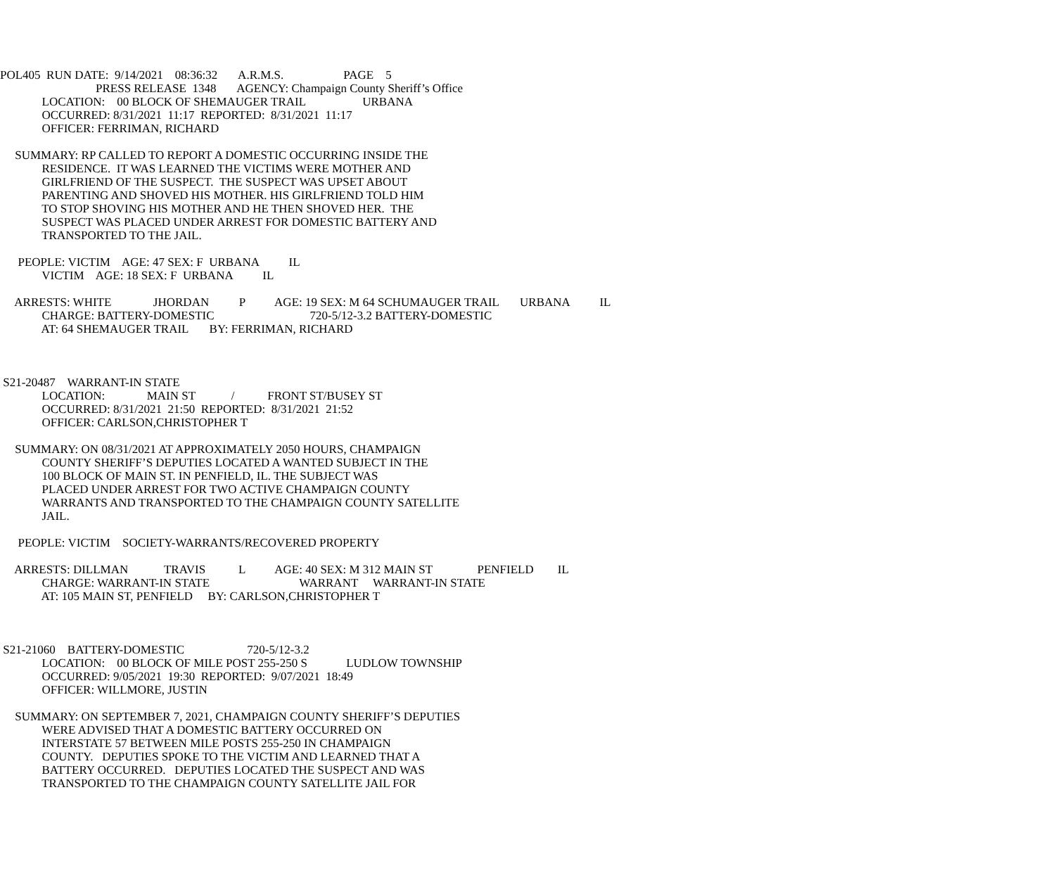POL405 RUN DATE: 9/14/2021 08:36:32 A.R.M.S. PAGE 5
PRESS RELEASE 1348 AGENCY: Champaign County Sheriff’s Office
LOCATION: 00 BLOCK OF SHEMAUGER TRAIL URBANA
OCCURRED: 8/31/2021 11:17 REPORTED: 8/31/2021 11:17
OFFICER: FERRIMAN, RICHARD
SUMMARY: RP CALLED TO REPORT A DOMESTIC OCCURRING INSIDE THE
RESIDENCE. IT WAS LEARNED THE VICTIMS WERE MOTHER AND
GIRLFRIEND OF THE SUSPECT. THE SUSPECT WAS UPSET ABOUT
PARENTING AND SHOVED HIS MOTHER. HIS GIRLFRIEND TOLD HIM
TO STOP SHOVING HIS MOTHER AND HE THEN SHOVED HER. THE
SUSPECT WAS PLACED UNDER ARREST FOR DOMESTIC BATTERY AND
TRANSPORTED TO THE JAIL.
PEOPLE: VICTIM AGE: 47 SEX: F URBANA IL
VICTIM AGE: 18 SEX: F URBANA IL
ARRESTS: WHITE JHORDAN P AGE: 19 SEX: M 64 SCHUMAUGER TRAIL URBANA IL
CHARGE: BATTERY-DOMESTIC 720-5/12-3.2 BATTERY-DOMESTIC
AT: 64 SHEMAUGER TRAIL BY: FERRIMAN, RICHARD
S21-20487 WARRANT-IN STATE
LOCATION: MAIN ST / FRONT ST/BUSEY ST
OCCURRED: 8/31/2021 21:50 REPORTED: 8/31/2021 21:52
OFFICER: CARLSON,CHRISTOPHER T
SUMMARY: ON 08/31/2021 AT APPROXIMATELY 2050 HOURS, CHAMPAIGN
COUNTY SHERIFF’S DEPUTIES LOCATED A WANTED SUBJECT IN THE
100 BLOCK OF MAIN ST. IN PENFIELD, IL. THE SUBJECT WAS
PLACED UNDER ARREST FOR TWO ACTIVE CHAMPAIGN COUNTY
WARRANTS AND TRANSPORTED TO THE CHAMPAIGN COUNTY SATELLITE
JAIL.
PEOPLE: VICTIM SOCIETY-WARRANTS/RECOVERED PROPERTY
ARRESTS: DILLMAN TRAVIS L AGE: 40 SEX: M 312 MAIN ST PENFIELD IL
CHARGE: WARRANT-IN STATE WARRANT WARRANT-IN STATE
AT: 105 MAIN ST, PENFIELD BY: CARLSON,CHRISTOPHER T
S21-21060 BATTERY-DOMESTIC 720-5/12-3.2
LOCATION: 00 BLOCK OF MILE POST 255-250 S LUDLOW TOWNSHIP
OCCURRED: 9/05/2021 19:30 REPORTED: 9/07/2021 18:49
OFFICER: WILLMORE, JUSTIN
SUMMARY: ON SEPTEMBER 7, 2021, CHAMPAIGN COUNTY SHERIFF’S DEPUTIES
WERE ADVISED THAT A DOMESTIC BATTERY OCCURRED ON
INTERSTATE 57 BETWEEN MILE POSTS 255-250 IN CHAMPAIGN
COUNTY. DEPUTIES SPOKE TO THE VICTIM AND LEARNED THAT A
BATTERY OCCURRED. DEPUTIES LOCATED THE SUSPECT AND WAS
TRANSPORTED TO THE CHAMPAIGN COUNTY SATELLITE JAIL FOR